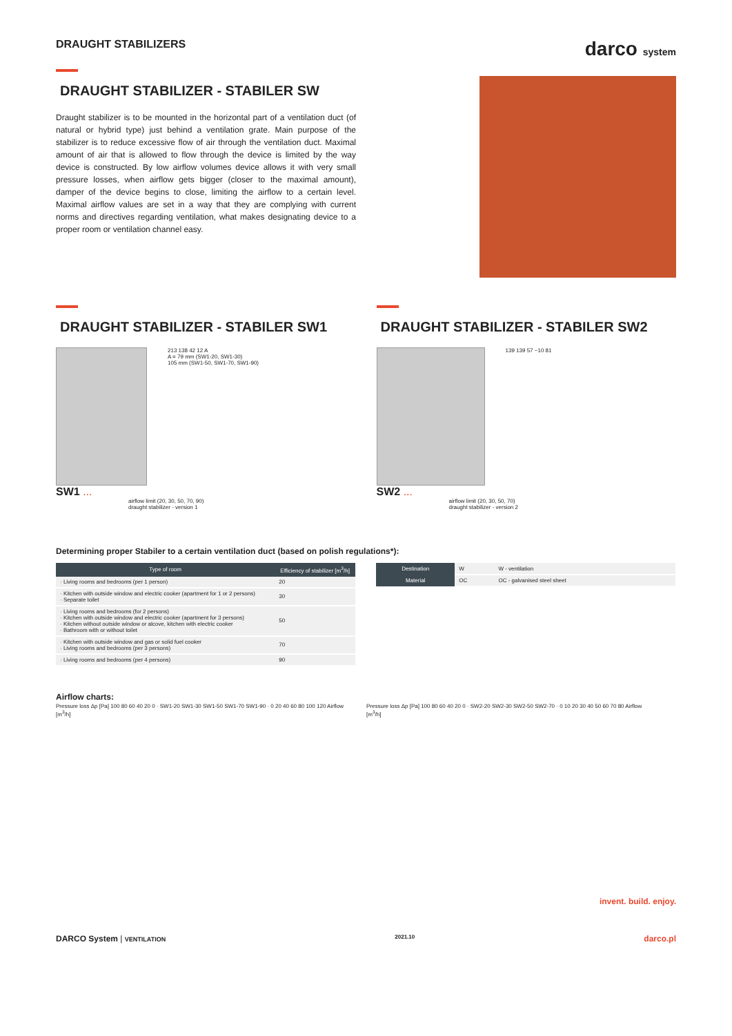DRAUGHT STABILIZERS
darco system
DRAUGHT STABILIZER - STABILER SW
Draught stabilizer is to be mounted in the horizontal part of a ventilation duct (of natural or hybrid type) just behind a ventilation grate. Main purpose of the stabilizer is to reduce excessive flow of air through the ventilation duct. Maximal amount of air that is allowed to flow through the device is limited by the way device is constructed. By low airflow volumes device allows it with very small pressure losses, when airflow gets bigger (closer to the maximal amount), damper of the device begins to close, limiting the airflow to a certain level. Maximal airflow values are set in a way that they are complying with current norms and directives regarding ventilation, what makes designating device to a proper room or ventilation channel easy.
DRAUGHT STABILIZER - STABILER SW1
213 138 42 12 A
A = 79 mm (SW1-20, SW1-30)
105 mm (SW1-50, SW1-70, SW1-90)
SW1 ...
airflow limit (20, 30, 50, 70, 90)
draught stabilizer - version 1
DRAUGHT STABILIZER - STABILER SW2
139 139 57 ~10 81
SW2 ...
airflow limit (20, 30, 50, 70)
draught stabilizer - version 2
Determining proper Stabiler to a certain ventilation duct (based on polish regulations*):
| Type of room | Efficiency of stabilizer [m<sup>3</sup>/h] |
| --- | --- |
| · Living rooms and bedrooms (per 1 person) | 20 |
| · Kitchen with outside window and electric cooker (apartment for 1 or 2 persons) · Separate toilet | 30 |
| · Living rooms and bedrooms (for 2 persons) · Kitchen with outside window and electric cooker (apartment for 3 persons) · Kitchen without outside window or alcove, kitchen with electric cooker · Bathroom with or without toilet | 50 |
| · Kitchen with outside window and gas or solid fuel cooker · Living rooms and bedrooms (per 3 persons) | 70 |
| · Living rooms and bedrooms (per 4 persons) | 90 |
| Destination | W | W - ventilation |
| Material | OC | OC - galvanised steel sheet |
Airflow charts:
Pressure loss Δp [Pa] 100 80 60 40 20 0 · SW1-20 SW1-30 SW1-50 SW1-70 SW1-90 · 0 20 40 60 80 100 120 Airflow [m<sup>3</sup>/h]
Pressure loss Δp [Pa] 100 80 60 40 20 0 · SW2-20 SW2-30 SW2-50 SW2-70 · 0 10 20 30 40 50 60 70 80 Airflow [m<sup>3</sup>/h]
invent. build. enjoy.
DARCO System | VENTILATION 2021.10 darco.pl